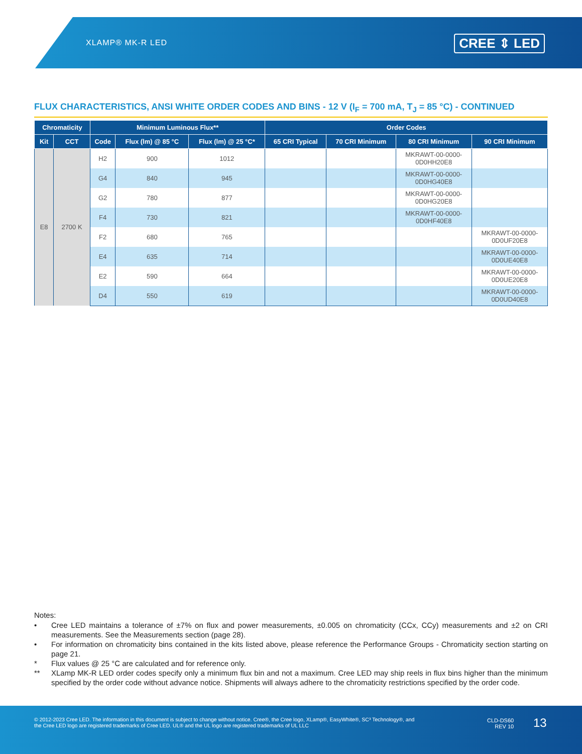XLAMP® MK-R LED CREE ⇕ LED
FLUX CHARACTERISTICS, ANSI WHITE ORDER CODES AND BINS - 12 V (I<sub>F</sub> = 700 mA, T<sub>J</sub> = 85 °C) - CONTINUED
| Chromaticity | | Minimum Luminous Flux** | | | Order Codes | | | |
| --- | --- | --- | --- | --- | --- | --- | --- | --- |
| Kit | CCT | Code | Flux (lm) @ 85 °C | Flux (lm) @ 25 °C* | 65 CRI Typical | 70 CRI Minimum | 80 CRI Minimum | 90 CRI Minimum |
| E8 | 2700 K | H2 | 900 | 1012 | | | MKRAWT-00-0000- 0D0HH20E8 | |
| | | G4 | 840 | 945 | | | MKRAWT-00-0000- 0D0HG40E8 | |
| | | G2 | 780 | 877 | | | MKRAWT-00-0000- 0D0HG20E8 | |
| | | F4 | 730 | 821 | | | MKRAWT-00-0000- 0D0HF40E8 | |
| | | F2 | 680 | 765 | | | | MKRAWT-00-0000- 0D0UF20E8 |
| | | E4 | 635 | 714 | | | | MKRAWT-00-0000- 0D0UE40E8 |
| | | E2 | 590 | 664 | | | | MKRAWT-00-0000- 0D0UE20E8 |
| | | D4 | 550 | 619 | | | | MKRAWT-00-0000- 0D0UD40E8 |
Notes:
• Cree LED maintains a tolerance of ±7% on flux and power measurements, ±0.005 on chromaticity (CCx, CCy) measurements and ±2 on CRI measurements. See the Measurements section (page 28).
• For information on chromaticity bins contained in the kits listed above, please reference the Performance Groups - Chromaticity section starting on page 21.
* Flux values @ 25 °C are calculated and for reference only.
** XLamp MK-R LED order codes specify only a minimum flux bin and not a maximum. Cree LED may ship reels in flux bins higher than the minimum specified by the order code without advance notice. Shipments will always adhere to the chromaticity restrictions specified by the order code.
© 2012-2023 Cree LED. The information in this document is subject to change without notice. Cree®, the Cree logo, XLamp®, EasyWhite®, SC³ Technology®, and the Cree LED logo are registered trademarks of Cree LED. UL® and the UL logo are registered trademarks of UL LLC
CLD-DS60
REV 10
13